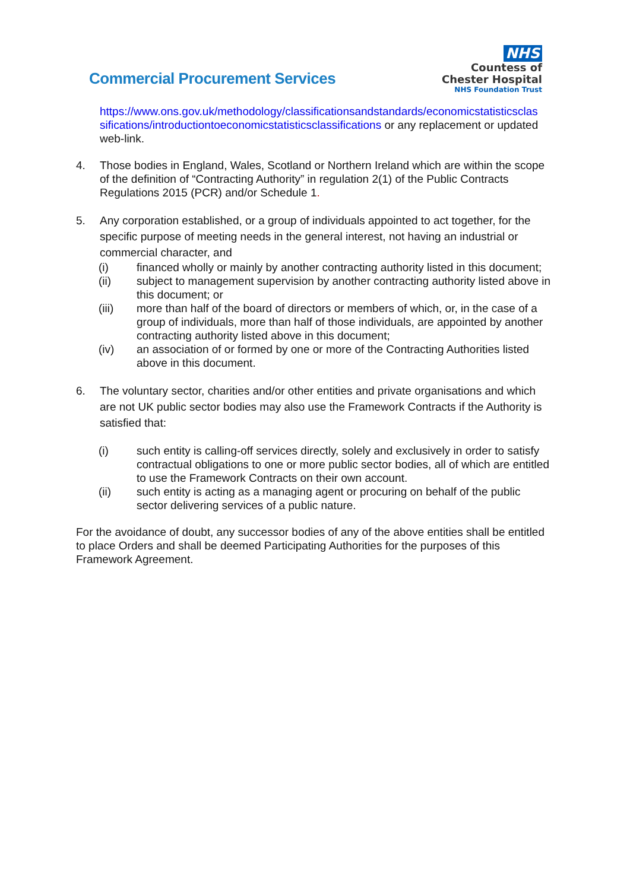Commercial Procurement Services
NHS
Countess of
Chester Hospital
NHS Foundation Trust
https://www.ons.gov.uk/methodology/classificationsandstandards/economicstatisticsclas sifications/introductiontoeconomicstatisticsclassifications or any replacement or updated web-link.
4. Those bodies in England, Wales, Scotland or Northern Ireland which are within the scope of the definition of “Contracting Authority” in regulation 2(1) of the Public Contracts Regulations 2015 (PCR) and/or Schedule 1.
5. Any corporation established, or a group of individuals appointed to act together, for the specific purpose of meeting needs in the general interest, not having an industrial or commercial character, and
(i) financed wholly or mainly by another contracting authority listed in this document;
(ii) subject to management supervision by another contracting authority listed above in this document; or
(iii) more than half of the board of directors or members of which, or, in the case of a group of individuals, more than half of those individuals, are appointed by another contracting authority listed above in this document;
(iv) an association of or formed by one or more of the Contracting Authorities listed above in this document.
6. The voluntary sector, charities and/or other entities and private organisations and which are not UK public sector bodies may also use the Framework Contracts if the Authority is satisfied that:
(i) such entity is calling-off services directly, solely and exclusively in order to satisfy contractual obligations to one or more public sector bodies, all of which are entitled to use the Framework Contracts on their own account.
(ii) such entity is acting as a managing agent or procuring on behalf of the public sector delivering services of a public nature.
For the avoidance of doubt, any successor bodies of any of the above entities shall be entitled to place Orders and shall be deemed Participating Authorities for the purposes of this Framework Agreement.